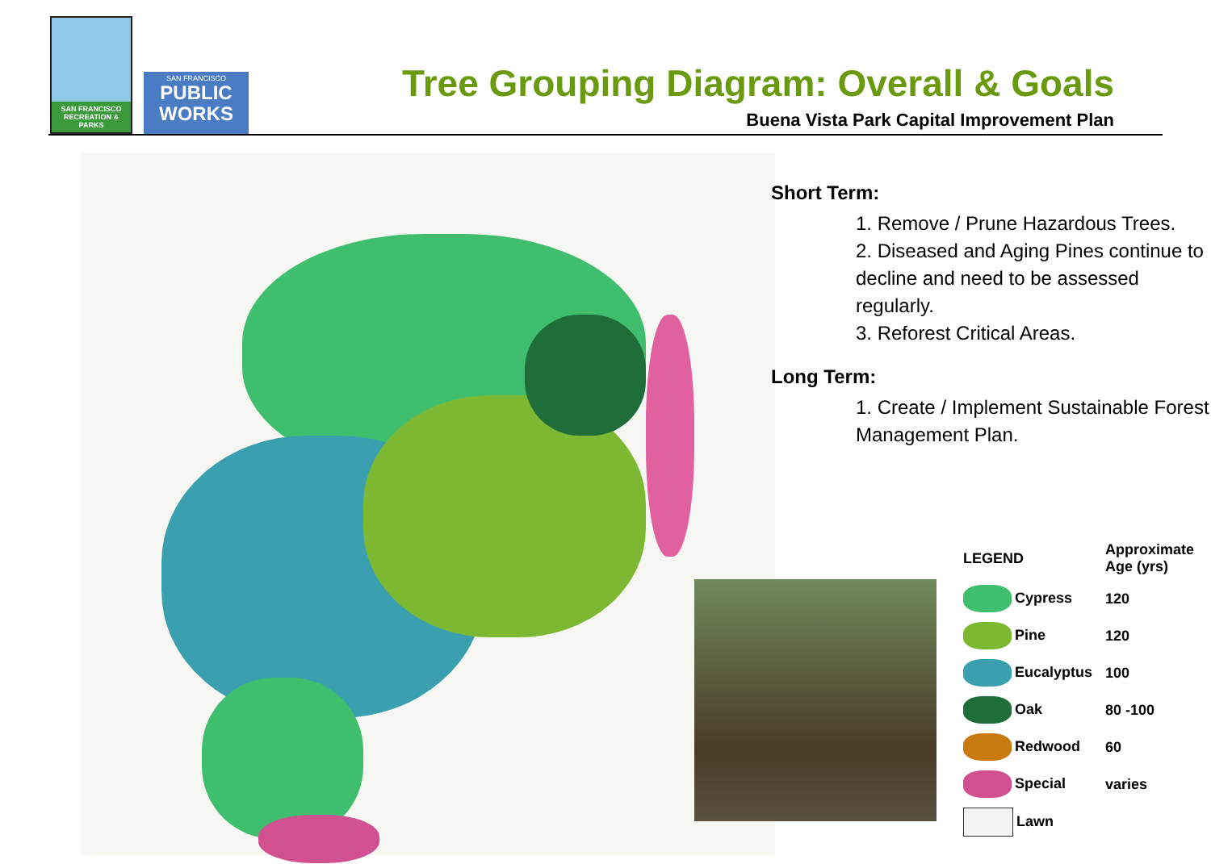SAN FRANCISCO RECREATION & PARKS
SAN FRANCISCO
PUBLIC WORKS
Tree Grouping Diagram: Overall & Goals
Buena Vista Park Capital Improvement Plan
Short Term:
1. Remove / Prune Hazardous Trees.
2. Diseased and Aging Pines continue to decline and need to be assessed regularly.
3. Reforest Critical Areas.
Long Term:
1. Create / Implement Sustainable Forest Management Plan.
| LEGEND | Approximate Age (yrs) |
| --- | --- |
| Cypress | 120 |
| Pine | 120 |
| Eucalyptus | 100 |
| Oak | 80 -100 |
| Redwood | 60 |
| Special | varies |
| Lawn | |